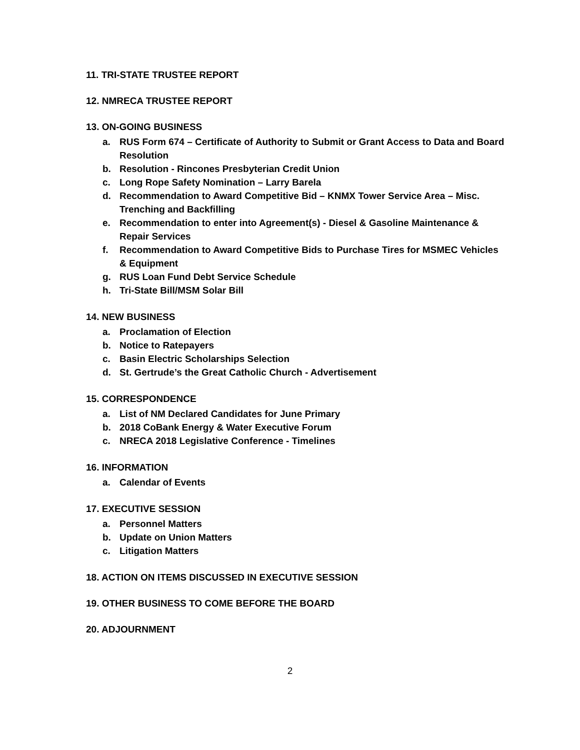11. TRI-STATE TRUSTEE REPORT
12. NMRECA TRUSTEE REPORT
13. ON-GOING BUSINESS
a. RUS Form 674 – Certificate of Authority to Submit or Grant Access to Data and Board Resolution
b. Resolution - Rincones Presbyterian Credit Union
c. Long Rope Safety Nomination – Larry Barela
d. Recommendation to Award Competitive Bid – KNMX Tower Service Area – Misc. Trenching and Backfilling
e. Recommendation to enter into Agreement(s) - Diesel & Gasoline Maintenance & Repair Services
f. Recommendation to Award Competitive Bids to Purchase Tires for MSMEC Vehicles & Equipment
g. RUS Loan Fund Debt Service Schedule
h. Tri-State Bill/MSM Solar Bill
14. NEW BUSINESS
a. Proclamation of Election
b. Notice to Ratepayers
c. Basin Electric Scholarships Selection
d. St. Gertrude’s the Great Catholic Church - Advertisement
15. CORRESPONDENCE
a. List of NM Declared Candidates for June Primary
b. 2018 CoBank Energy & Water Executive Forum
c. NRECA 2018 Legislative Conference - Timelines
16. INFORMATION
a. Calendar of Events
17. EXECUTIVE SESSION
a. Personnel Matters
b. Update on Union Matters
c. Litigation Matters
18. ACTION ON ITEMS DISCUSSED IN EXECUTIVE SESSION
19. OTHER BUSINESS TO COME BEFORE THE BOARD
20. ADJOURNMENT
2